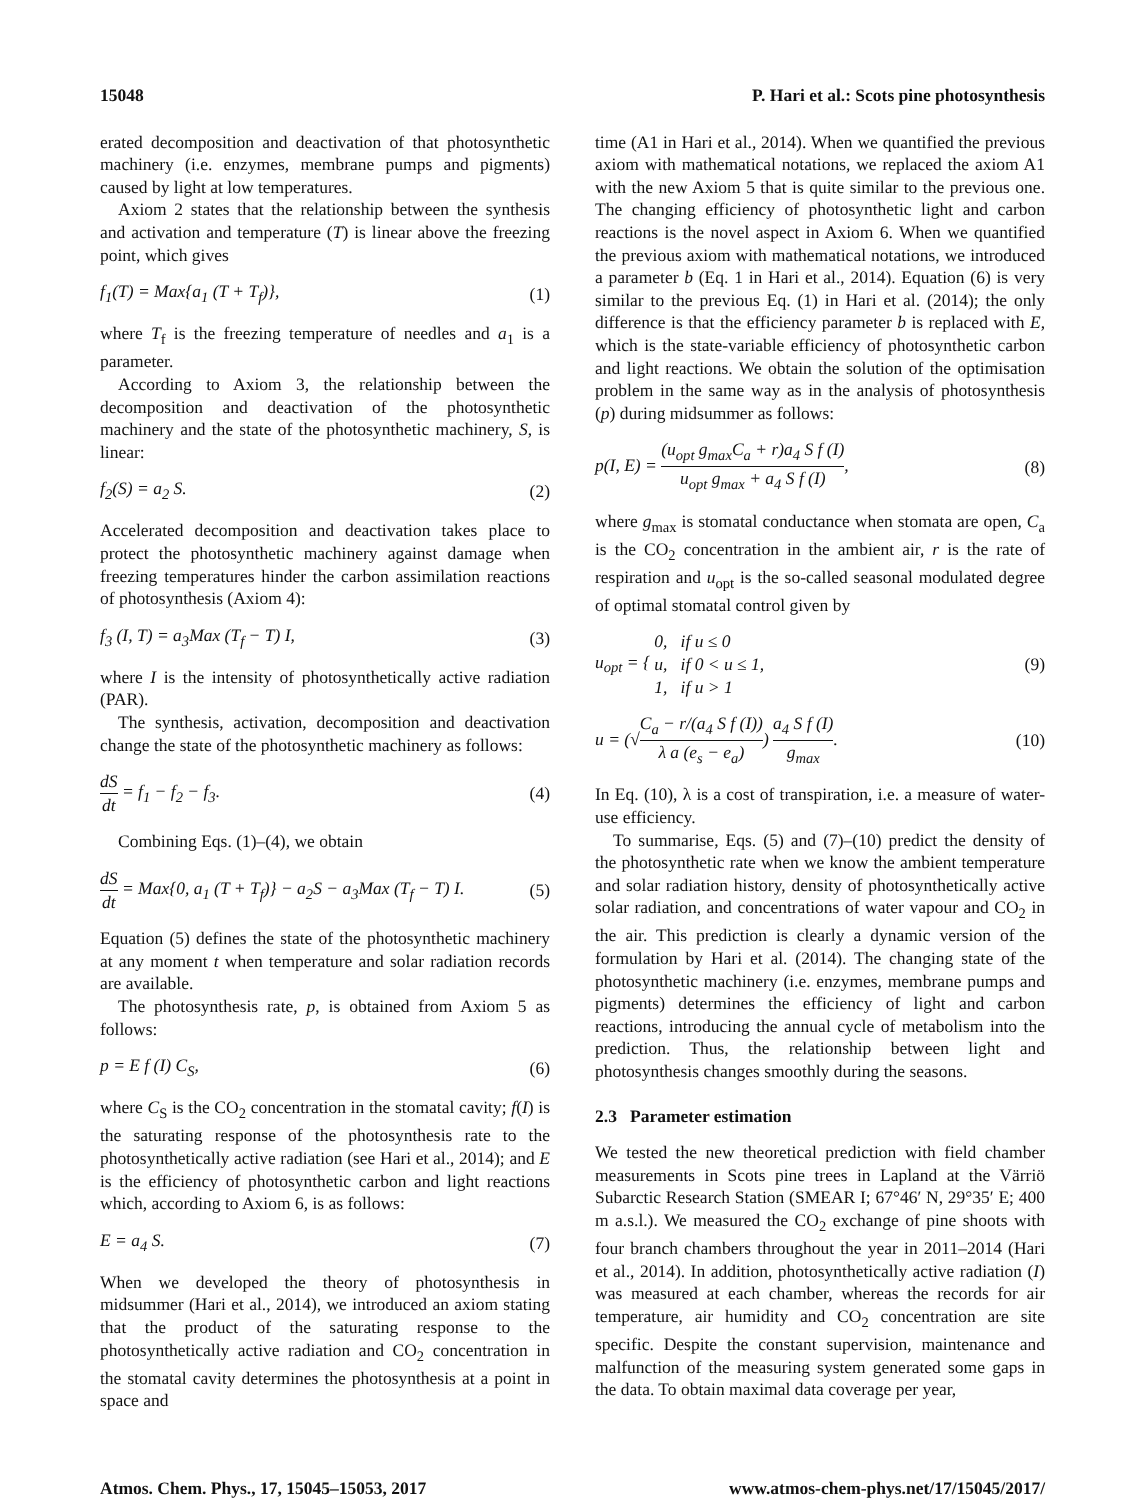15048 P. Hari et al.: Scots pine photosynthesis
erated decomposition and deactivation of that photosynthetic machinery (i.e. enzymes, membrane pumps and pigments) caused by light at low temperatures.
Axiom 2 states that the relationship between the synthesis and activation and temperature (T) is linear above the freezing point, which gives
f<sub>1</sub>(T) = Max{a<sub>1</sub> (T + T<sub>f</sub>)}, (1)
where T<sub>f</sub> is the freezing temperature of needles and a<sub>1</sub> is a parameter.
According to Axiom 3, the relationship between the decomposition and deactivation of the photosynthetic machinery and the state of the photosynthetic machinery, S, is linear:
f<sub>2</sub>(S) = a<sub>2</sub> S. (2)
Accelerated decomposition and deactivation takes place to protect the photosynthetic machinery against damage when freezing temperatures hinder the carbon assimilation reactions of photosynthesis (Axiom 4):
f<sub>3</sub> (I, T) = a<sub>3</sub>Max (T<sub>f</sub> − T) I, (3)
where I is the intensity of photosynthetically active radiation (PAR).
The synthesis, activation, decomposition and deactivation change the state of the photosynthetic machinery as follows:
dS dt = f<sub>1</sub> − f<sub>2</sub> − f<sub>3</sub>. (4)
Combining Eqs. (1)–(4), we obtain
dS dt = Max{0, a<sub>1</sub> (T + T<sub>f</sub>)} − a<sub>2</sub>S − a<sub>3</sub>Max (T<sub>f</sub> − T) I. (5)
Equation (5) defines the state of the photosynthetic machinery at any moment t when temperature and solar radiation records are available.
The photosynthesis rate, p, is obtained from Axiom 5 as follows:
p = E f (I) C<sub>S</sub>, (6)
where C<sub>S</sub> is the CO<sub>2</sub> concentration in the stomatal cavity; f(I) is the saturating response of the photosynthesis rate to the photosynthetically active radiation (see Hari et al., 2014); and E is the efficiency of photosynthetic carbon and light reactions which, according to Axiom 6, is as follows:
E = a<sub>4</sub> S. (7)
When we developed the theory of photosynthesis in midsummer (Hari et al., 2014), we introduced an axiom stating that the product of the saturating response to the photosynthetically active radiation and CO<sub>2</sub> concentration in the stomatal cavity determines the photosynthesis at a point in space and
time (A1 in Hari et al., 2014). When we quantified the previous axiom with mathematical notations, we replaced the axiom A1 with the new Axiom 5 that is quite similar to the previous one. The changing efficiency of photosynthetic light and carbon reactions is the novel aspect in Axiom 6. When we quantified the previous axiom with mathematical notations, we introduced a parameter b (Eq. 1 in Hari et al., 2014). Equation (6) is very similar to the previous Eq. (1) in Hari et al. (2014); the only difference is that the efficiency parameter b is replaced with E, which is the state-variable efficiency of photosynthetic carbon and light reactions. We obtain the solution of the optimisation problem in the same way as in the analysis of photosynthesis (p) during midsummer as follows:
p(I, E) = (u<sub>opt</sub> g<sub>max</sub>C<sub>a</sub> + r)a<sub>4</sub> S f (I) u<sub>opt</sub> g<sub>max</sub> + a<sub>4</sub> S f (I), (8)
where g<sub>max</sub> is stomatal conductance when stomata are open, C<sub>a</sub> is the CO<sub>2</sub> concentration in the ambient air, r is the rate of respiration and u<sub>opt</sub> is the so-called seasonal modulated degree of optimal stomatal control given by
u<sub>opt</sub> = { 0, if u ≤ 0
u, if 0 < u ≤ 1,
1, if u > 1 (9)
u = (√C<sub>a</sub> − r/(a<sub>4</sub> S f (I)) λ a (e<sub>s</sub> − e<sub>a</sub>)) a<sub>4</sub> S f (I) g<sub>max</sub>. (10)
In Eq. (10), λ is a cost of transpiration, i.e. a measure of water-use efficiency.
To summarise, Eqs. (5) and (7)–(10) predict the density of the photosynthetic rate when we know the ambient temperature and solar radiation history, density of photosynthetically active solar radiation, and concentrations of water vapour and CO<sub>2</sub> in the air. This prediction is clearly a dynamic version of the formulation by Hari et al. (2014). The changing state of the photosynthetic machinery (i.e. enzymes, membrane pumps and pigments) determines the efficiency of light and carbon reactions, introducing the annual cycle of metabolism into the prediction. Thus, the relationship between light and photosynthesis changes smoothly during the seasons.
2.3 Parameter estimation
We tested the new theoretical prediction with field chamber measurements in Scots pine trees in Lapland at the Värriö Subarctic Research Station (SMEAR I; 67°46′ N, 29°35′ E; 400 m a.s.l.). We measured the CO<sub>2</sub> exchange of pine shoots with four branch chambers throughout the year in 2011–2014 (Hari et al., 2014). In addition, photosynthetically active radiation (I) was measured at each chamber, whereas the records for air temperature, air humidity and CO<sub>2</sub> concentration are site specific. Despite the constant supervision, maintenance and malfunction of the measuring system generated some gaps in the data. To obtain maximal data coverage per year,
Atmos. Chem. Phys., 17, 15045–15053, 2017 www.atmos-chem-phys.net/17/15045/2017/